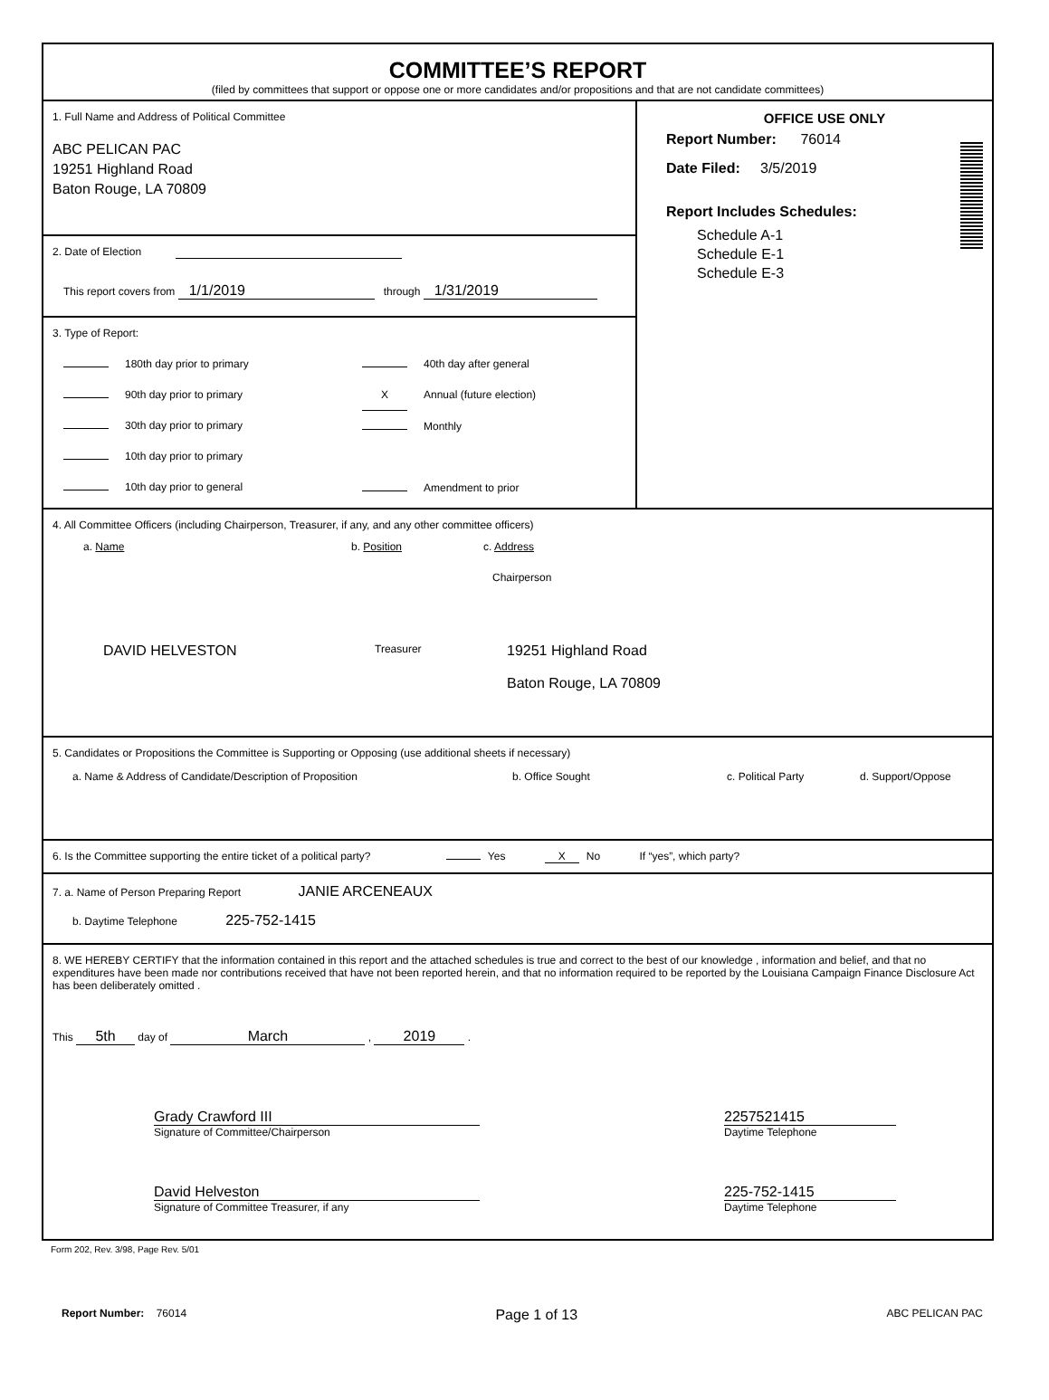COMMITTEE’S REPORT
(filed by committees that support or oppose one or more candidates and/or propositions and that are not candidate committees)
1. Full Name and Address of Political Committee
ABC PELICAN PAC
19251 Highland Road
Baton Rouge, LA 70809
2. Date of Election
This report covers from 1/1/2019 through 1/31/2019
3. Type of Report:
180th day prior to primary
90th day prior to primary
30th day prior to primary
10th day prior to primary
10th day prior to general
40th day after general
X Annual (future election)
Monthly
Amendment to prior
OFFICE USE ONLY
Report Number: 76014
Date Filed: 3/5/2019
Report Includes Schedules:
Schedule A-1
Schedule E-1
Schedule E-3
4. All Committee Officers (including Chairperson, Treasurer, if any, and any other committee officers)
a. Name b. Position c. Address
Chairperson
DAVID HELVESTON
Treasurer
19251 Highland Road
Baton Rouge, LA 70809
5. Candidates or Propositions the Committee is Supporting or Opposing (use additional sheets if necessary)
a. Name & Address of Candidate/Description of Proposition b. Office Sought c. Political Party d. Support/Oppose
6. Is the Committee supporting the entire ticket of a political party? Yes X No If “yes”, which party?
7. a. Name of Person Preparing Report JANIE ARCENEAUX
b. Daytime Telephone 225-752-1415
8. WE HEREBY CERTIFY that the information contained in this report and the attached schedules is true and correct to the best of our knowledge , information and belief, and that no expenditures have been made nor contributions received that have not been reported herein, and that no information required to be reported by the Louisiana Campaign Finance Disclosure Act has been deliberately omitted .
This 5th day of March , 2019 .
Grady Crawford III
Signature of Committee/Chairperson
2257521415
Daytime Telephone
David Helveston
Signature of Committee Treasurer, if any
225-752-1415
Daytime Telephone
Form 202, Rev. 3/98, Page Rev. 5/01
Report Number: 76014
Page 1 of 13
ABC PELICAN PAC